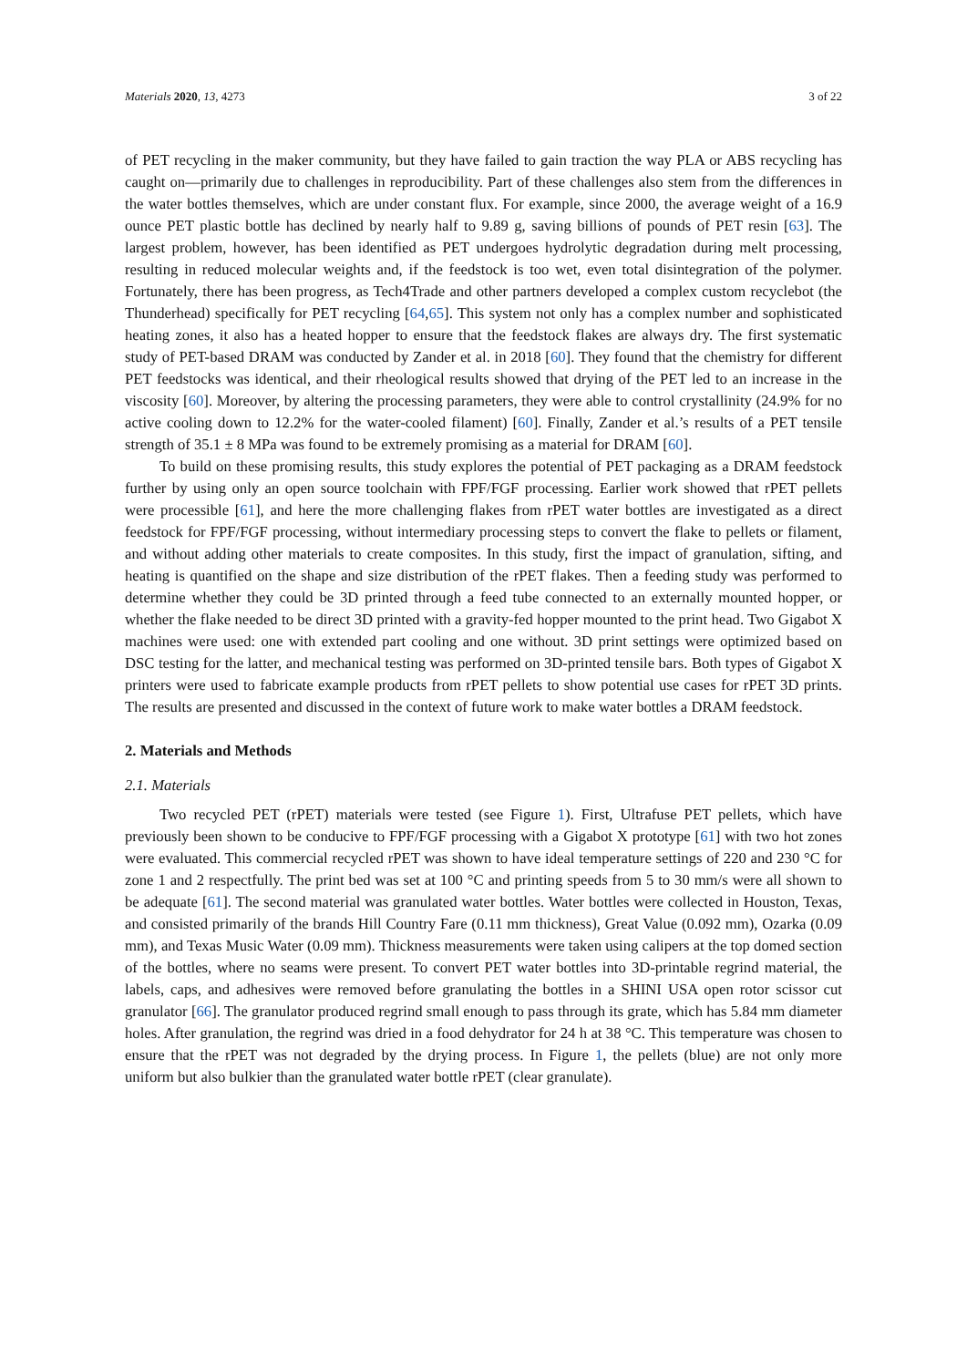Materials 2020, 13, 4273 3 of 22
of PET recycling in the maker community, but they have failed to gain traction the way PLA or ABS recycling has caught on—primarily due to challenges in reproducibility. Part of these challenges also stem from the differences in the water bottles themselves, which are under constant flux. For example, since 2000, the average weight of a 16.9 ounce PET plastic bottle has declined by nearly half to 9.89 g, saving billions of pounds of PET resin [63]. The largest problem, however, has been identified as PET undergoes hydrolytic degradation during melt processing, resulting in reduced molecular weights and, if the feedstock is too wet, even total disintegration of the polymer. Fortunately, there has been progress, as Tech4Trade and other partners developed a complex custom recyclebot (the Thunderhead) specifically for PET recycling [64,65]. This system not only has a complex number and sophisticated heating zones, it also has a heated hopper to ensure that the feedstock flakes are always dry. The first systematic study of PET-based DRAM was conducted by Zander et al. in 2018 [60]. They found that the chemistry for different PET feedstocks was identical, and their rheological results showed that drying of the PET led to an increase in the viscosity [60]. Moreover, by altering the processing parameters, they were able to control crystallinity (24.9% for no active cooling down to 12.2% for the water-cooled filament) [60]. Finally, Zander et al.’s results of a PET tensile strength of 35.1 ± 8 MPa was found to be extremely promising as a material for DRAM [60].
To build on these promising results, this study explores the potential of PET packaging as a DRAM feedstock further by using only an open source toolchain with FPF/FGF processing. Earlier work showed that rPET pellets were processible [61], and here the more challenging flakes from rPET water bottles are investigated as a direct feedstock for FPF/FGF processing, without intermediary processing steps to convert the flake to pellets or filament, and without adding other materials to create composites. In this study, first the impact of granulation, sifting, and heating is quantified on the shape and size distribution of the rPET flakes. Then a feeding study was performed to determine whether they could be 3D printed through a feed tube connected to an externally mounted hopper, or whether the flake needed to be direct 3D printed with a gravity-fed hopper mounted to the print head. Two Gigabot X machines were used: one with extended part cooling and one without. 3D print settings were optimized based on DSC testing for the latter, and mechanical testing was performed on 3D-printed tensile bars. Both types of Gigabot X printers were used to fabricate example products from rPET pellets to show potential use cases for rPET 3D prints. The results are presented and discussed in the context of future work to make water bottles a DRAM feedstock.
2. Materials and Methods
2.1. Materials
Two recycled PET (rPET) materials were tested (see Figure 1). First, Ultrafuse PET pellets, which have previously been shown to be conducive to FPF/FGF processing with a Gigabot X prototype [61] with two hot zones were evaluated. This commercial recycled rPET was shown to have ideal temperature settings of 220 and 230 °C for zone 1 and 2 respectfully. The print bed was set at 100 °C and printing speeds from 5 to 30 mm/s were all shown to be adequate [61]. The second material was granulated water bottles. Water bottles were collected in Houston, Texas, and consisted primarily of the brands Hill Country Fare (0.11 mm thickness), Great Value (0.092 mm), Ozarka (0.09 mm), and Texas Music Water (0.09 mm). Thickness measurements were taken using calipers at the top domed section of the bottles, where no seams were present. To convert PET water bottles into 3D-printable regrind material, the labels, caps, and adhesives were removed before granulating the bottles in a SHINI USA open rotor scissor cut granulator [66]. The granulator produced regrind small enough to pass through its grate, which has 5.84 mm diameter holes. After granulation, the regrind was dried in a food dehydrator for 24 h at 38 °C. This temperature was chosen to ensure that the rPET was not degraded by the drying process. In Figure 1, the pellets (blue) are not only more uniform but also bulkier than the granulated water bottle rPET (clear granulate).